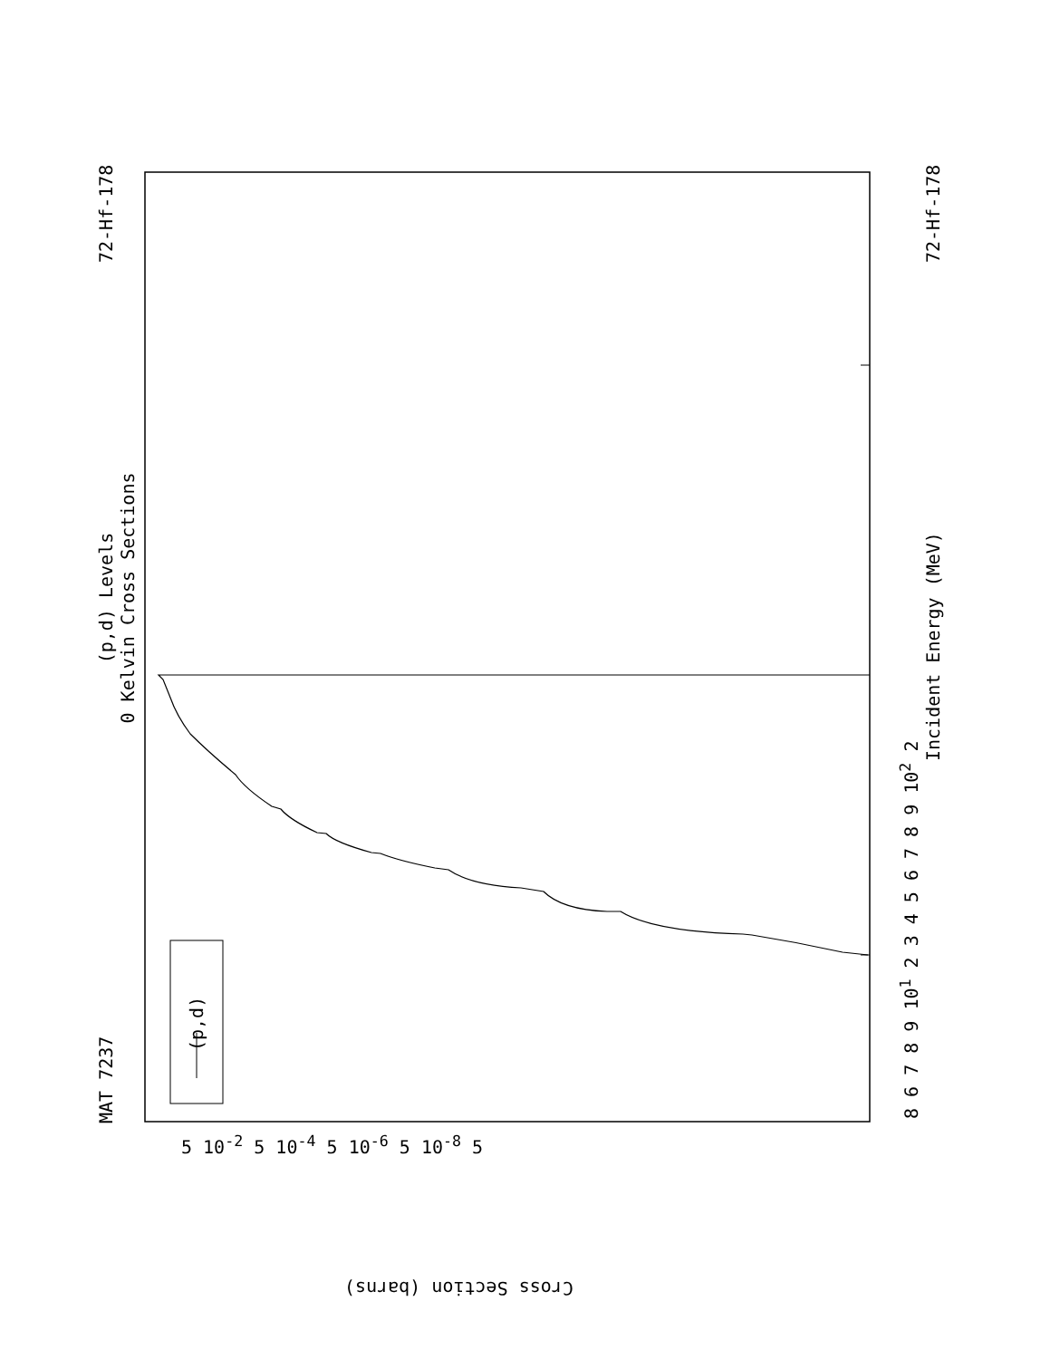MAT 7237 72-Hf-178
(p,d) Levels
0 Kelvin Cross Sections
(p,d)
Incident Energy (MeV) 72-Hf-178
8 6 7 8 9 10<sup>1</sup> 2 3 4 5 6 7 8 9 10<sup>2</sup> 2
5 10<sup>-2</sup> 5 10<sup>-4</sup> 5 10<sup>-6</sup> 5 10<sup>-8</sup> 5
Cross Section (barns)